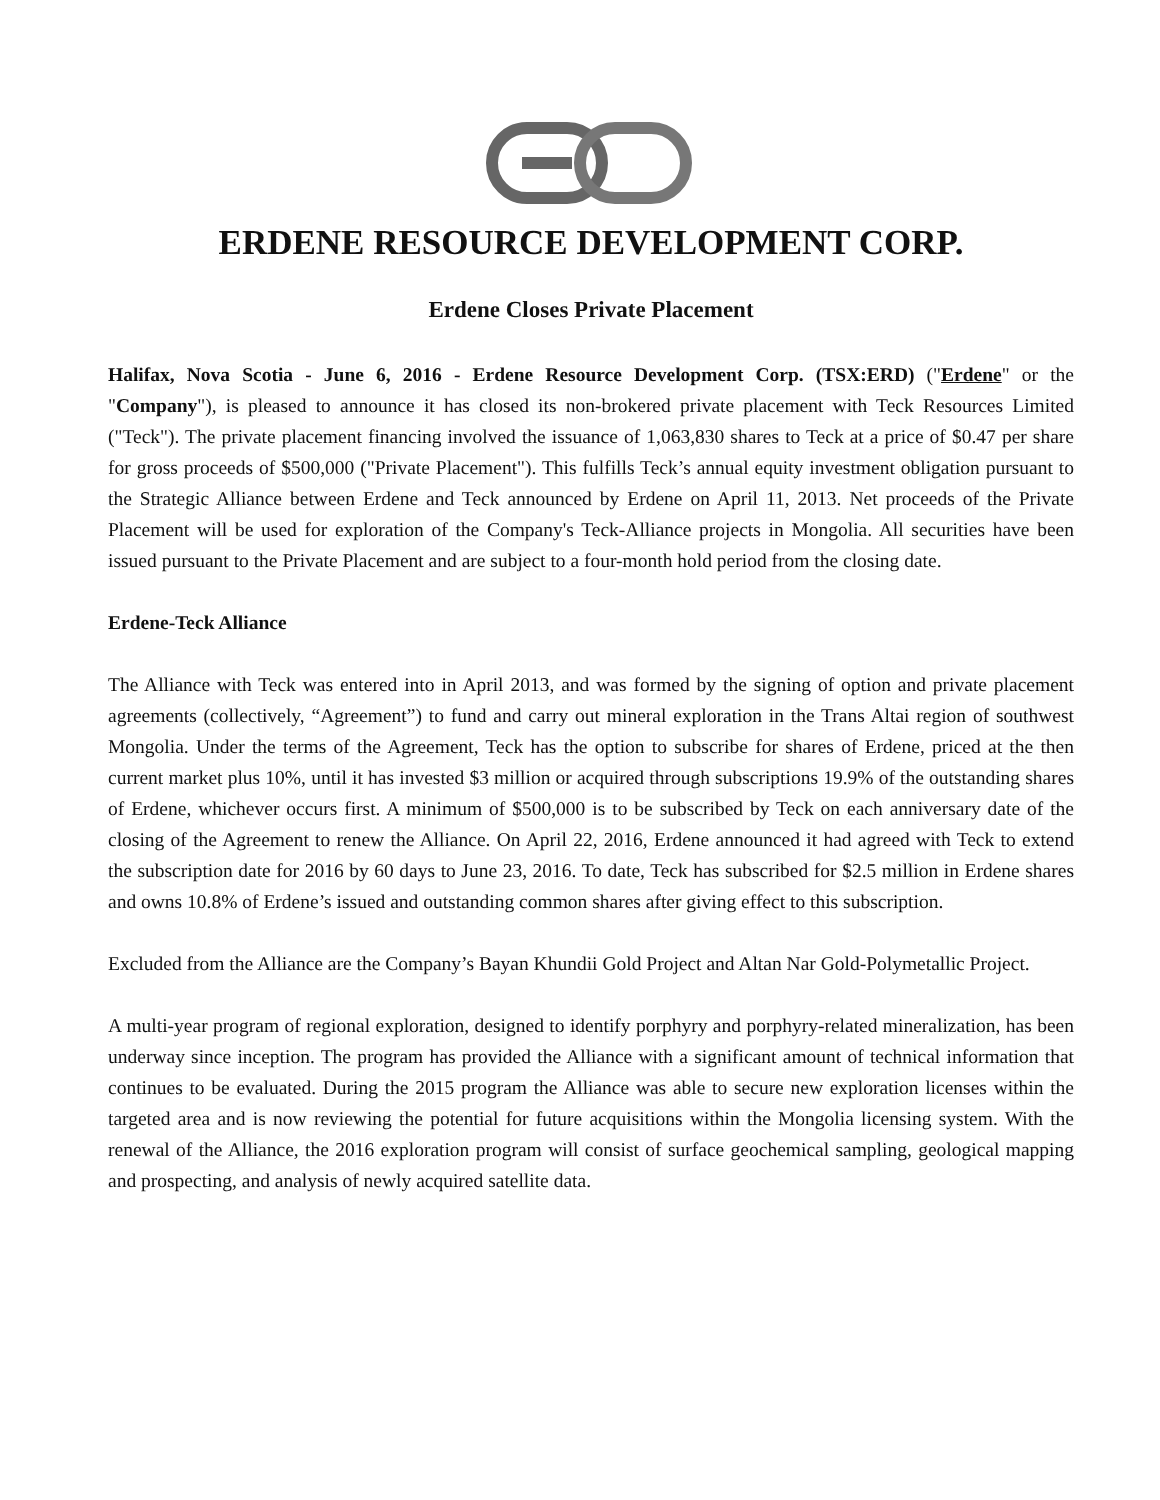ERDENE RESOURCE DEVELOPMENT CORP.
Erdene Closes Private Placement
Halifax, Nova Scotia - June 6, 2016 - Erdene Resource Development Corp. (TSX:ERD) ("Erdene" or the "Company"), is pleased to announce it has closed its non-brokered private placement with Teck Resources Limited ("Teck"). The private placement financing involved the issuance of 1,063,830 shares to Teck at a price of $0.47 per share for gross proceeds of $500,000 ("Private Placement"). This fulfills Teck’s annual equity investment obligation pursuant to the Strategic Alliance between Erdene and Teck announced by Erdene on April 11, 2013. Net proceeds of the Private Placement will be used for exploration of the Company's Teck-Alliance projects in Mongolia. All securities have been issued pursuant to the Private Placement and are subject to a four-month hold period from the closing date.
Erdene-Teck Alliance
The Alliance with Teck was entered into in April 2013, and was formed by the signing of option and private placement agreements (collectively, “Agreement”) to fund and carry out mineral exploration in the Trans Altai region of southwest Mongolia. Under the terms of the Agreement, Teck has the option to subscribe for shares of Erdene, priced at the then current market plus 10%, until it has invested $3 million or acquired through subscriptions 19.9% of the outstanding shares of Erdene, whichever occurs first. A minimum of $500,000 is to be subscribed by Teck on each anniversary date of the closing of the Agreement to renew the Alliance. On April 22, 2016, Erdene announced it had agreed with Teck to extend the subscription date for 2016 by 60 days to June 23, 2016. To date, Teck has subscribed for $2.5 million in Erdene shares and owns 10.8% of Erdene’s issued and outstanding common shares after giving effect to this subscription.
Excluded from the Alliance are the Company’s Bayan Khundii Gold Project and Altan Nar Gold-Polymetallic Project.
A multi-year program of regional exploration, designed to identify porphyry and porphyry-related mineralization, has been underway since inception. The program has provided the Alliance with a significant amount of technical information that continues to be evaluated. During the 2015 program the Alliance was able to secure new exploration licenses within the targeted area and is now reviewing the potential for future acquisitions within the Mongolia licensing system. With the renewal of the Alliance, the 2016 exploration program will consist of surface geochemical sampling, geological mapping and prospecting, and analysis of newly acquired satellite data.